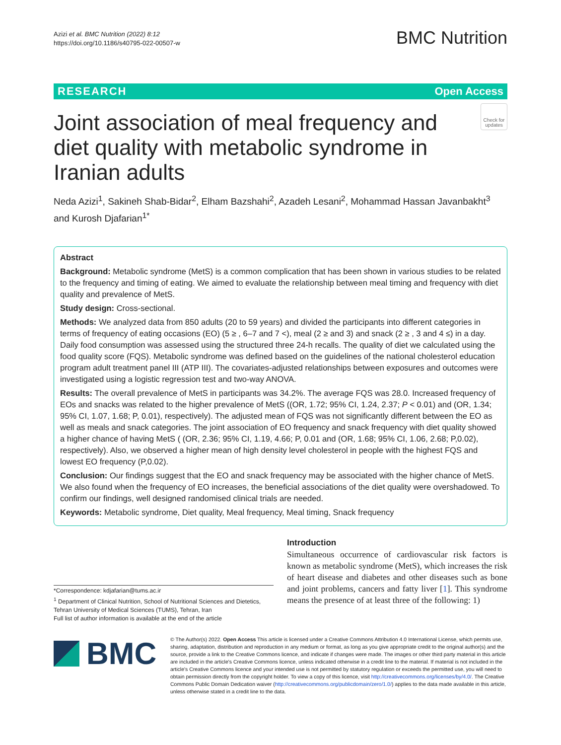Azizi et al. BMC Nutrition (2022) 8:12
https://doi.org/10.1186/s40795-022-00507-w
BMC Nutrition
RESEARCH Open Access
Joint association of meal frequency and diet quality with metabolic syndrome in Iranian adults
Check for updates
Neda Azizi<sup>1</sup>, Sakineh Shab-Bidar<sup>2</sup>, Elham Bazshahi<sup>2</sup>, Azadeh Lesani<sup>2</sup>, Mohammad Hassan Javanbakht<sup>3</sup> and Kurosh Djafarian<sup>1*</sup>
Abstract
Background: Metabolic syndrome (MetS) is a common complication that has been shown in various studies to be related to the frequency and timing of eating. We aimed to evaluate the relationship between meal timing and frequency with diet quality and prevalence of MetS.
Study design: Cross-sectional.
Methods: We analyzed data from 850 adults (20 to 59 years) and divided the participants into different categories in terms of frequency of eating occasions (EO) (5 ≥ , 6–7 and 7 <), meal (2 ≥ and 3) and snack (2 ≥ , 3 and 4 ≤) in a day. Daily food consumption was assessed using the structured three 24-h recalls. The quality of diet we calculated using the food quality score (FQS). Metabolic syndrome was defined based on the guidelines of the national cholesterol education program adult treatment panel III (ATP III). The covariates-adjusted relationships between exposures and outcomes were investigated using a logistic regression test and two-way ANOVA.
Results: The overall prevalence of MetS in participants was 34.2%. The average FQS was 28.0. Increased frequency of EOs and snacks was related to the higher prevalence of MetS ((OR, 1.72; 95% CI, 1.24, 2.37; P < 0.01) and (OR, 1.34; 95% CI, 1.07, 1.68; P, 0.01), respectively). The adjusted mean of FQS was not significantly different between the EO as well as meals and snack categories. The joint association of EO frequency and snack frequency with diet quality showed a higher chance of having MetS ( (OR, 2.36; 95% CI, 1.19, 4.66; P, 0.01 and (OR, 1.68; 95% CI, 1.06, 2.68; P,0.02), respectively). Also, we observed a higher mean of high density level cholesterol in people with the highest FQS and lowest EO frequency (P,0.02).
Conclusion: Our findings suggest that the EO and snack frequency may be associated with the higher chance of MetS. We also found when the frequency of EO increases, the beneficial associations of the diet quality were overshadowed. To confirm our findings, well designed randomised clinical trials are needed.
Keywords: Metabolic syndrome, Diet quality, Meal frequency, Meal timing, Snack frequency
Introduction
Simultaneous occurrence of cardiovascular risk factors is known as metabolic syndrome (MetS), which increases the risk of heart disease and diabetes and other diseases such as bone and joint problems, cancers and fatty liver [1]. This syndrome means the presence of at least three of the following: 1)
*Correspondence: kdjafarian@tums.ac.ir
<sup>1</sup> Department of Clinical Nutrition, School of Nutritional Sciences and Dietetics, Tehran University of Medical Sciences (TUMS), Tehran, Iran
Full list of author information is available at the end of the article
BMC
© The Author(s) 2022. Open Access This article is licensed under a Creative Commons Attribution 4.0 International License, which permits use, sharing, adaptation, distribution and reproduction in any medium or format, as long as you give appropriate credit to the original author(s) and the source, provide a link to the Creative Commons licence, and indicate if changes were made. The images or other third party material in this article are included in the article's Creative Commons licence, unless indicated otherwise in a credit line to the material. If material is not included in the article's Creative Commons licence and your intended use is not permitted by statutory regulation or exceeds the permitted use, you will need to obtain permission directly from the copyright holder. To view a copy of this licence, visit http://creativecommons.org/licenses/by/4.0/. The Creative Commons Public Domain Dedication waiver (http://creativecommons.org/publicdomain/zero/1.0/) applies to the data made available in this article, unless otherwise stated in a credit line to the data.